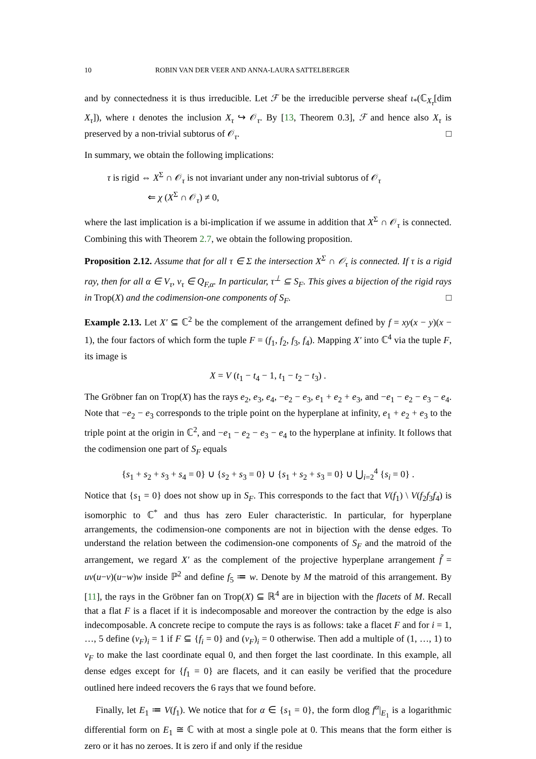10 ROBIN VAN DER VEER AND ANNA-LAURA SATTELBERGER
and by connectedness it is thus irreducible. Let ℱ be the irreducible perverse sheaf ι<sub>*</sub>(ℂ<sub>X<sub>τ</sub></sub>[dim X<sub>τ</sub>]), where ι denotes the inclusion X<sub>τ</sub> ↪ 𝒪<sub>τ</sub>. By [13, Theorem 0.3], ℱ and hence also X<sub>τ</sub> is preserved by a non-trivial subtorus of 𝒪<sub>τ</sub>. □
In summary, we obtain the following implications:
τ is rigid ⇔ X<sup>Σ</sup> ∩ 𝒪<sub>τ</sub> is not invariant under any non-trivial subtorus of 𝒪<sub>τ</sub>
⇐ χ (X<sup>Σ</sup> ∩ 𝒪<sub>τ</sub>) ≠ 0,
where the last implication is a bi-implication if we assume in addition that X<sup>Σ</sup> ∩ 𝒪<sub>τ</sub> is connected. Combining this with Theorem 2.7, we obtain the following proposition.
Proposition 2.12. Assume that for all τ ∈ Σ the intersection X<sup>Σ</sup> ∩ 𝒪<sub>τ</sub> is connected. If τ is a rigid ray, then for all α ∈ V<sub>τ</sub>, v<sub>τ</sub> ∈ Q<sub>F,α</sub>. In particular, τ<sup>⊥</sup> ⊆ S<sub>F</sub>. This gives a bijection of the rigid rays in Trop(X) and the codimension-one components of S<sub>F</sub>. □
Example 2.13. Let X′ ⊆ ℂ<sup>2</sup> be the complement of the arrangement defined by f = xy(x − y)(x − 1), the four factors of which form the tuple F = (f<sub>1</sub>, f<sub>2</sub>, f<sub>3</sub>, f<sub>4</sub>). Mapping X′ into ℂ<sup>4</sup> via the tuple F, its image is
X = V (t<sub>1</sub> − t<sub>4</sub> − 1, t<sub>1</sub> − t<sub>2</sub> − t<sub>3</sub>) .
The Gröbner fan on Trop(X) has the rays e<sub>2</sub>, e<sub>3</sub>, e<sub>4</sub>, −e<sub>2</sub> − e<sub>3</sub>, e<sub>1</sub> + e<sub>2</sub> + e<sub>3</sub>, and −e<sub>1</sub> − e<sub>2</sub> − e<sub>3</sub> − e<sub>4</sub>. Note that −e<sub>2</sub> − e<sub>3</sub> corresponds to the triple point on the hyperplane at infinity, e<sub>1</sub> + e<sub>2</sub> + e<sub>3</sub> to the triple point at the origin in ℂ<sup>2</sup>, and −e<sub>1</sub> − e<sub>2</sub> − e<sub>3</sub> − e<sub>4</sub> to the hyperplane at infinity. It follows that the codimension one part of S<sub>F</sub> equals
{s<sub>1</sub> + s<sub>2</sub> + s<sub>3</sub> + s<sub>4</sub> = 0} ∪ {s<sub>2</sub> + s<sub>3</sub> = 0} ∪ {s<sub>1</sub> + s<sub>2</sub> + s<sub>3</sub> = 0} ∪ ⋃<sub>i=2</sub><sup>4</sup> {s<sub>i</sub> = 0} .
Notice that {s<sub>1</sub> = 0} does not show up in S<sub>F</sub>. This corresponds to the fact that V(f<sub>1</sub>) \ V(f<sub>2</sub>f<sub>3</sub>f<sub>4</sub>) is isomorphic to ℂ<sup>*</sup> and thus has zero Euler characteristic. In particular, for hyperplane arrangements, the codimension-one components are not in bijection with the dense edges. To understand the relation between the codimension-one components of S<sub>F</sub> and the matroid of the arrangement, we regard X′ as the complement of the projective hyperplane arrangement f̃ = uv(u−v)(u−w)w inside ℙ<sup>2</sup> and define f<sub>5</sub> ≔ w. Denote by M the matroid of this arrangement. By [11], the rays in the Gröbner fan on Trop(X) ⊆ ℝ<sup>4</sup> are in bijection with the flacets of M. Recall that a flat F is a flacet if it is indecomposable and moreover the contraction by the edge is also indecomposable. A concrete recipe to compute the rays is as follows: take a flacet F and for i = 1, …, 5 define (v<sub>F</sub>)<sub>i</sub> = 1 if F ⊆ {f<sub>i</sub> = 0} and (v<sub>F</sub>)<sub>i</sub> = 0 otherwise. Then add a multiple of (1, …, 1) to v<sub>F</sub> to make the last coordinate equal 0, and then forget the last coordinate. In this example, all dense edges except for {f<sub>1</sub> = 0} are flacets, and it can easily be verified that the procedure outlined here indeed recovers the 6 rays that we found before.
Finally, let E<sub>1</sub> ≔ V(f<sub>1</sub>). We notice that for α ∈ {s<sub>1</sub> = 0}, the form dlog f<sup>α</sup>|<sub>E<sub>1</sub></sub> is a logarithmic differential form on E<sub>1</sub> ≅ ℂ with at most a single pole at 0. This means that the form either is zero or it has no zeroes. It is zero if and only if the residue